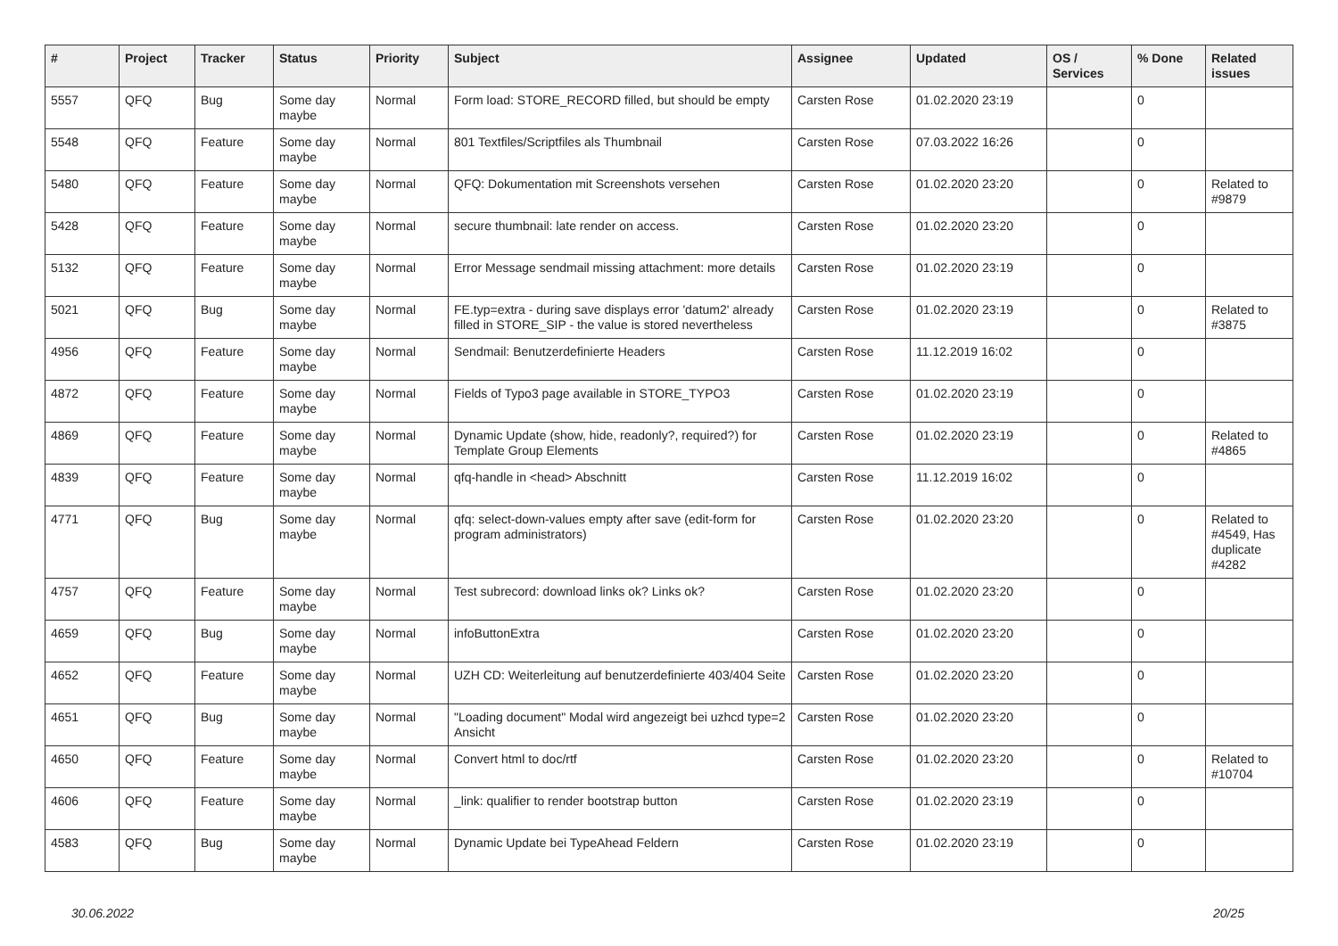| # | Project | Tracker | Status | Priority | Subject | Assignee | Updated | OS / Services | % Done | Related issues |
| --- | --- | --- | --- | --- | --- | --- | --- | --- | --- | --- |
| 5557 | QFQ | Bug | Some day maybe | Normal | Form load: STORE_RECORD filled, but should be empty | Carsten Rose | 01.02.2020 23:19 | | 0 | |
| 5548 | QFQ | Feature | Some day maybe | Normal | 801 Textfiles/Scriptfiles als Thumbnail | Carsten Rose | 07.03.2022 16:26 | | 0 | |
| 5480 | QFQ | Feature | Some day maybe | Normal | QFQ: Dokumentation mit Screenshots versehen | Carsten Rose | 01.02.2020 23:20 | | 0 | Related to #9879 |
| 5428 | QFQ | Feature | Some day maybe | Normal | secure thumbnail: late render on access. | Carsten Rose | 01.02.2020 23:20 | | 0 | |
| 5132 | QFQ | Feature | Some day maybe | Normal | Error Message sendmail missing attachment: more details | Carsten Rose | 01.02.2020 23:19 | | 0 | |
| 5021 | QFQ | Bug | Some day maybe | Normal | FE.typ=extra - during save displays error 'datum2' already filled in STORE_SIP - the value is stored nevertheless | Carsten Rose | 01.02.2020 23:19 | | 0 | Related to #3875 |
| 4956 | QFQ | Feature | Some day maybe | Normal | Sendmail: Benutzerdefinierte Headers | Carsten Rose | 11.12.2019 16:02 | | 0 | |
| 4872 | QFQ | Feature | Some day maybe | Normal | Fields of Typo3 page available in STORE_TYPO3 | Carsten Rose | 01.02.2020 23:19 | | 0 | |
| 4869 | QFQ | Feature | Some day maybe | Normal | Dynamic Update (show, hide, readonly?, required?) for Template Group Elements | Carsten Rose | 01.02.2020 23:19 | | 0 | Related to #4865 |
| 4839 | QFQ | Feature | Some day maybe | Normal | qfq-handle in <head> Abschnitt | Carsten Rose | 11.12.2019 16:02 | | 0 | |
| 4771 | QFQ | Bug | Some day maybe | Normal | qfq: select-down-values empty after save (edit-form for program administrators) | Carsten Rose | 01.02.2020 23:20 | | 0 | Related to #4549, Has duplicate #4282 |
| 4757 | QFQ | Feature | Some day maybe | Normal | Test subrecord: download links ok? Links ok? | Carsten Rose | 01.02.2020 23:20 | | 0 | |
| 4659 | QFQ | Bug | Some day maybe | Normal | infoButtonExtra | Carsten Rose | 01.02.2020 23:20 | | 0 | |
| 4652 | QFQ | Feature | Some day maybe | Normal | UZH CD: Weiterleitung auf benutzerdefinierte 403/404 Seite | Carsten Rose | 01.02.2020 23:20 | | 0 | |
| 4651 | QFQ | Bug | Some day maybe | Normal | "Loading document" Modal wird angezeigt bei uzhcd type=2 Ansicht | Carsten Rose | 01.02.2020 23:20 | | 0 | |
| 4650 | QFQ | Feature | Some day maybe | Normal | Convert html to doc/rtf | Carsten Rose | 01.02.2020 23:20 | | 0 | Related to #10704 |
| 4606 | QFQ | Feature | Some day maybe | Normal | _link: qualifier to render bootstrap button | Carsten Rose | 01.02.2020 23:19 | | 0 | |
| 4583 | QFQ | Bug | Some day maybe | Normal | Dynamic Update bei TypeAhead Feldern | Carsten Rose | 01.02.2020 23:19 | | 0 | |
30.06.2022 20/25